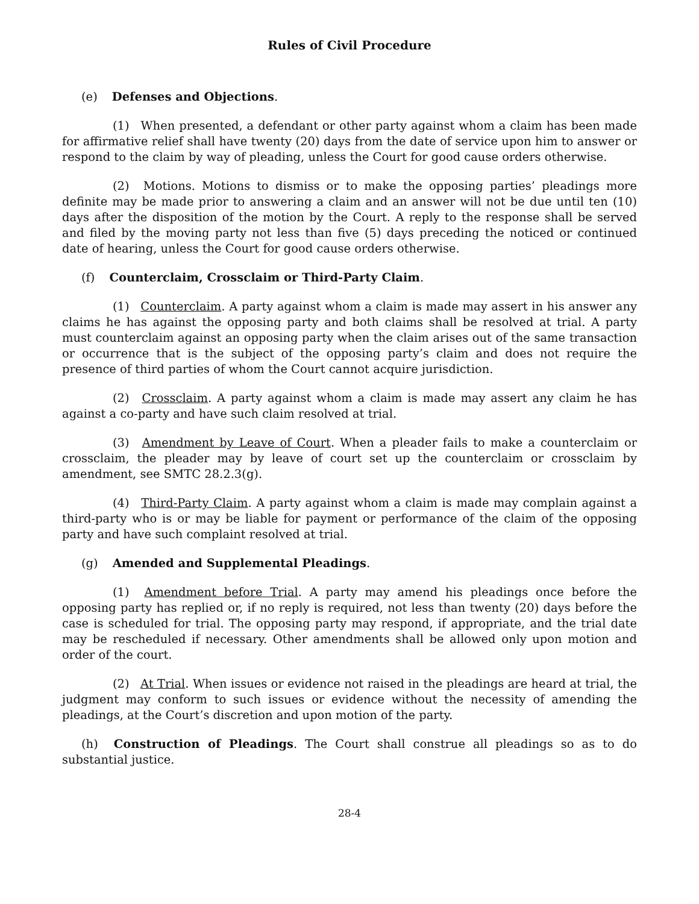Rules of Civil Procedure
(e) Defenses and Objections.
(1) When presented, a defendant or other party against whom a claim has been made for affirmative relief shall have twenty (20) days from the date of service upon him to answer or respond to the claim by way of pleading, unless the Court for good cause orders otherwise.
(2) Motions. Motions to dismiss or to make the opposing parties’ pleadings more definite may be made prior to answering a claim and an answer will not be due until ten (10) days after the disposition of the motion by the Court. A reply to the response shall be served and filed by the moving party not less than five (5) days preceding the noticed or continued date of hearing, unless the Court for good cause orders otherwise.
(f) Counterclaim, Crossclaim or Third-Party Claim.
(1) Counterclaim. A party against whom a claim is made may assert in his answer any claims he has against the opposing party and both claims shall be resolved at trial. A party must counterclaim against an opposing party when the claim arises out of the same transaction or occurrence that is the subject of the opposing party’s claim and does not require the presence of third parties of whom the Court cannot acquire jurisdiction.
(2) Crossclaim. A party against whom a claim is made may assert any claim he has against a co-party and have such claim resolved at trial.
(3) Amendment by Leave of Court. When a pleader fails to make a counterclaim or crossclaim, the pleader may by leave of court set up the counterclaim or crossclaim by amendment, see SMTC 28.2.3(g).
(4) Third-Party Claim. A party against whom a claim is made may complain against a third-party who is or may be liable for payment or performance of the claim of the opposing party and have such complaint resolved at trial.
(g) Amended and Supplemental Pleadings.
(1) Amendment before Trial. A party may amend his pleadings once before the opposing party has replied or, if no reply is required, not less than twenty (20) days before the case is scheduled for trial. The opposing party may respond, if appropriate, and the trial date may be rescheduled if necessary. Other amendments shall be allowed only upon motion and order of the court.
(2) At Trial. When issues or evidence not raised in the pleadings are heard at trial, the judgment may conform to such issues or evidence without the necessity of amending the pleadings, at the Court’s discretion and upon motion of the party.
(h) Construction of Pleadings. The Court shall construe all pleadings so as to do substantial justice.
28-4